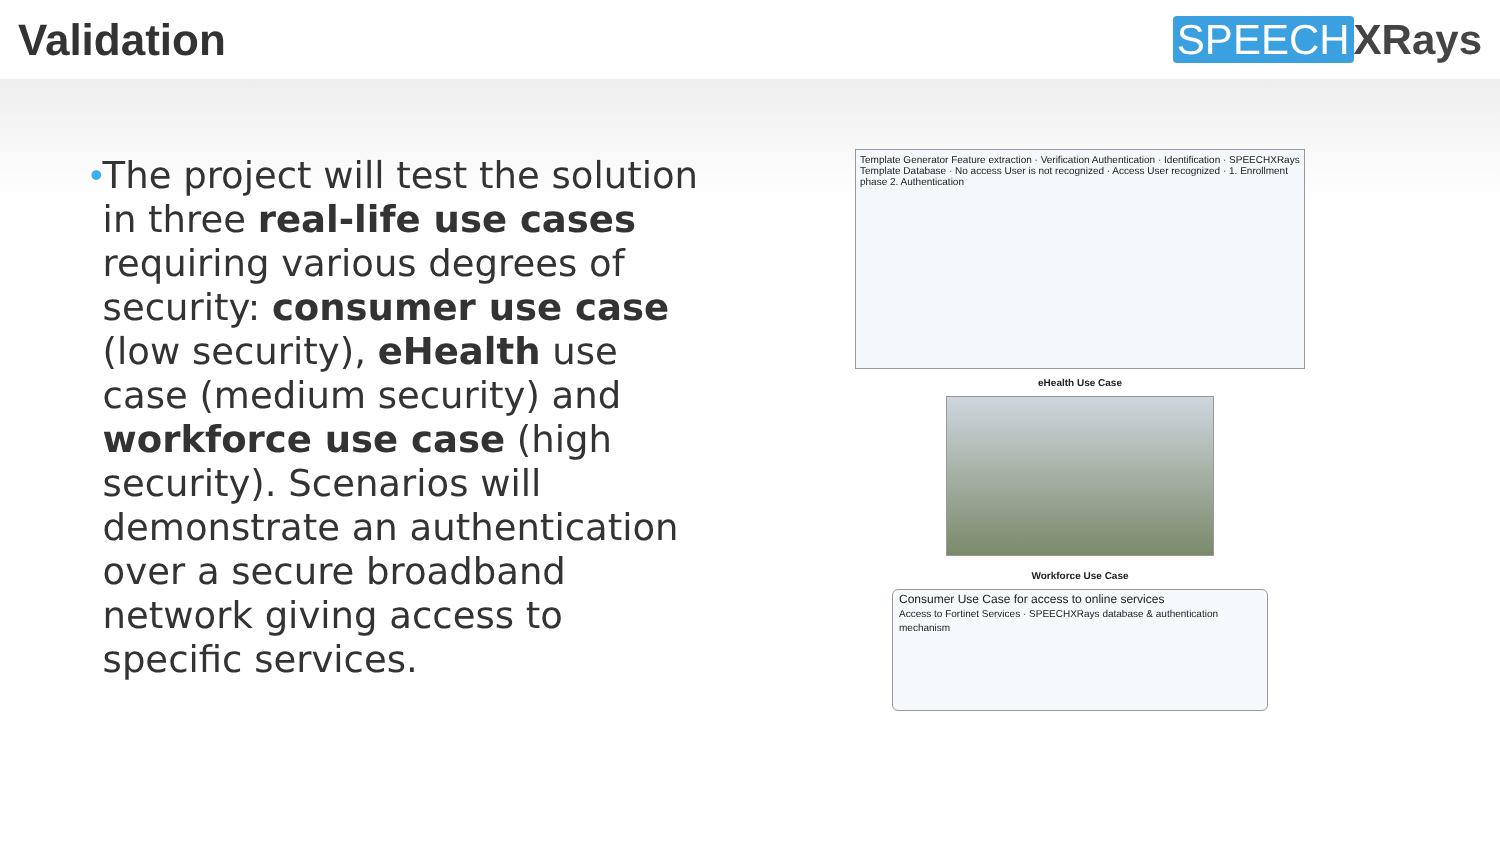Validation SPEECH XRays
•
The project will test the solution in three real-life use cases requiring various degrees of security: consumer use case (low security), eHealth use case (medium security) and workforce use case (high security). Scenarios will demonstrate an authentication over a secure broadband network giving access to specific services.
Template Generator Feature extraction · Verification Authentication · Identification · SPEECHXRays Template Database · No access User is not recognized · Access User recognized · 1. Enrollment phase 2. Authentication
eHealth Use Case
Workforce Use Case
Consumer Use Case for access to online services
Access to Fortinet Services · SPEECHXRays database & authentication mechanism